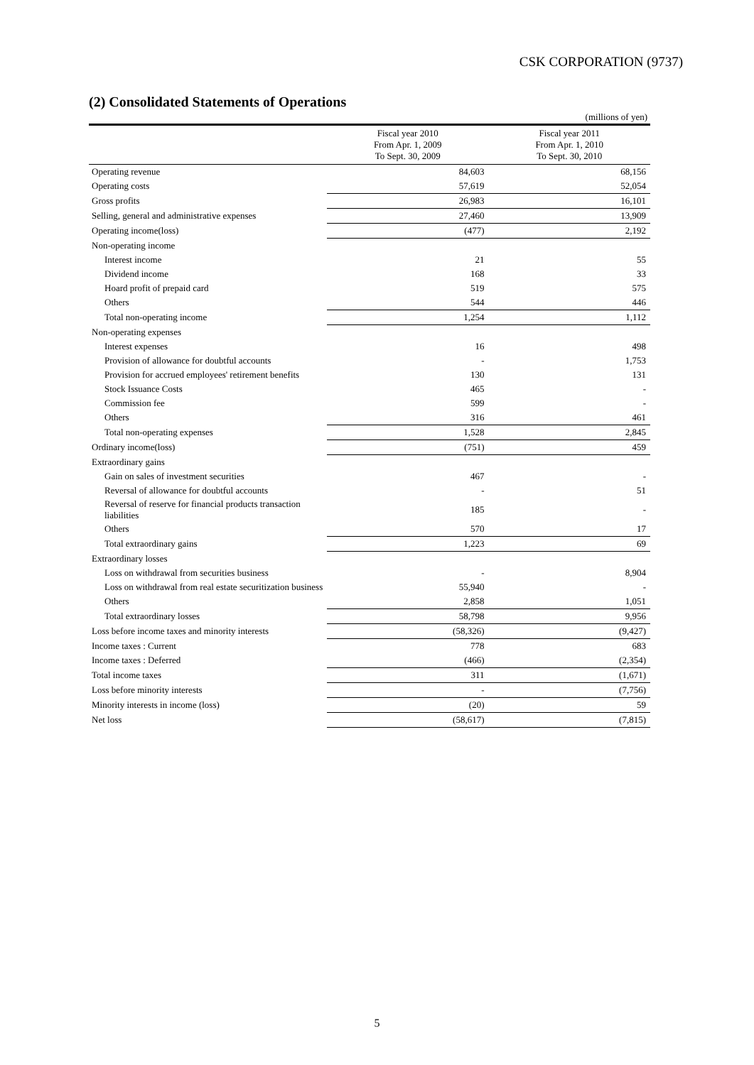CSK CORPORATION (9737)
(2) Consolidated Statements of Operations
(millions of yen)
| | Fiscal year 2010 From Apr. 1, 2009 To Sept. 30, 2009 | Fiscal year 2011 From Apr. 1, 2010 To Sept. 30, 2010 |
| --- | --- | --- |
| Operating revenue | 84,603 | 68,156 |
| Operating costs | 57,619 | 52,054 |
| Gross profits | 26,983 | 16,101 |
| Selling, general and administrative expenses | 27,460 | 13,909 |
| Operating income(loss) | (477) | 2,192 |
| Non-operating income | | |
| Interest income | 21 | 55 |
| Dividend income | 168 | 33 |
| Hoard profit of prepaid card | 519 | 575 |
| Others | 544 | 446 |
| Total non-operating income | 1,254 | 1,112 |
| Non-operating expenses | | |
| Interest expenses | 16 | 498 |
| Provision of allowance for doubtful accounts | - | 1,753 |
| Provision for accrued employees' retirement benefits | 130 | 131 |
| Stock Issuance Costs | 465 | - |
| Commission fee | 599 | - |
| Others | 316 | 461 |
| Total non-operating expenses | 1,528 | 2,845 |
| Ordinary income(loss) | (751) | 459 |
| Extraordinary gains | | |
| Gain on sales of investment securities | 467 | - |
| Reversal of allowance for doubtful accounts | - | 51 |
| Reversal of reserve for financial products transaction liabilities | 185 | - |
| Others | 570 | 17 |
| Total extraordinary gains | 1,223 | 69 |
| Extraordinary losses | | |
| Loss on withdrawal from securities business | - | 8,904 |
| Loss on withdrawal from real estate securitization business | 55,940 | - |
| Others | 2,858 | 1,051 |
| Total extraordinary losses | 58,798 | 9,956 |
| Loss before income taxes and minority interests | (58,326) | (9,427) |
| Income taxes : Current | 778 | 683 |
| Income taxes : Deferred | (466) | (2,354) |
| Total income taxes | 311 | (1,671) |
| Loss before minority interests | - | (7,756) |
| Minority interests in income (loss) | (20) | 59 |
| Net loss | (58,617) | (7,815) |
5